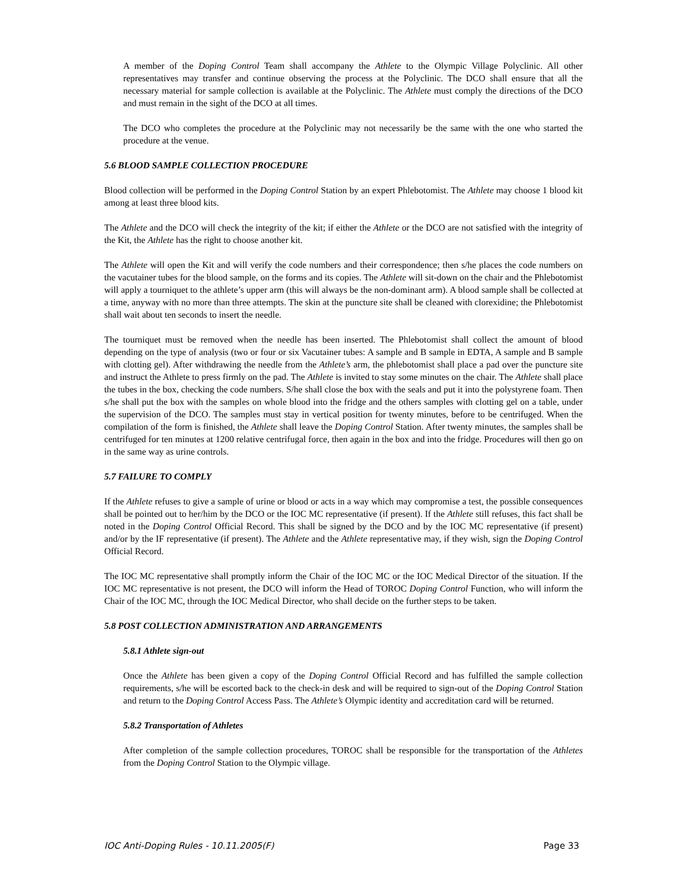A member of the Doping Control Team shall accompany the Athlete to the Olympic Village Polyclinic. All other representatives may transfer and continue observing the process at the Polyclinic. The DCO shall ensure that all the necessary material for sample collection is available at the Polyclinic. The Athlete must comply the directions of the DCO and must remain in the sight of the DCO at all times.
The DCO who completes the procedure at the Polyclinic may not necessarily be the same with the one who started the procedure at the venue.
5.6 BLOOD SAMPLE COLLECTION PROCEDURE
Blood collection will be performed in the Doping Control Station by an expert Phlebotomist. The Athlete may choose 1 blood kit among at least three blood kits.
The Athlete and the DCO will check the integrity of the kit; if either the Athlete or the DCO are not satisfied with the integrity of the Kit, the Athlete has the right to choose another kit.
The Athlete will open the Kit and will verify the code numbers and their correspondence; then s/he places the code numbers on the vacutainer tubes for the blood sample, on the forms and its copies. The Athlete will sit-down on the chair and the Phlebotomist will apply a tourniquet to the athlete’s upper arm (this will always be the non-dominant arm). A blood sample shall be collected at a time, anyway with no more than three attempts. The skin at the puncture site shall be cleaned with clorexidine; the Phlebotomist shall wait about ten seconds to insert the needle.
The tourniquet must be removed when the needle has been inserted. The Phlebotomist shall collect the amount of blood depending on the type of analysis (two or four or six Vacutainer tubes: A sample and B sample in EDTA, A sample and B sample with clotting gel). After withdrawing the needle from the Athlete’s arm, the phlebotomist shall place a pad over the puncture site and instruct the Athlete to press firmly on the pad. The Athlete is invited to stay some minutes on the chair. The Athlete shall place the tubes in the box, checking the code numbers. S/he shall close the box with the seals and put it into the polystyrene foam. Then s/he shall put the box with the samples on whole blood into the fridge and the others samples with clotting gel on a table, under the supervision of the DCO. The samples must stay in vertical position for twenty minutes, before to be centrifuged. When the compilation of the form is finished, the Athlete shall leave the Doping Control Station. After twenty minutes, the samples shall be centrifuged for ten minutes at 1200 relative centrifugal force, then again in the box and into the fridge. Procedures will then go on in the same way as urine controls.
5.7 FAILURE TO COMPLY
If the Athlete refuses to give a sample of urine or blood or acts in a way which may compromise a test, the possible consequences shall be pointed out to her/him by the DCO or the IOC MC representative (if present). If the Athlete still refuses, this fact shall be noted in the Doping Control Official Record. This shall be signed by the DCO and by the IOC MC representative (if present) and/or by the IF representative (if present). The Athlete and the Athlete representative may, if they wish, sign the Doping Control Official Record.
The IOC MC representative shall promptly inform the Chair of the IOC MC or the IOC Medical Director of the situation. If the IOC MC representative is not present, the DCO will inform the Head of TOROC Doping Control Function, who will inform the Chair of the IOC MC, through the IOC Medical Director, who shall decide on the further steps to be taken.
5.8 POST COLLECTION ADMINISTRATION AND ARRANGEMENTS
5.8.1 Athlete sign-out
Once the Athlete has been given a copy of the Doping Control Official Record and has fulfilled the sample collection requirements, s/he will be escorted back to the check-in desk and will be required to sign-out of the Doping Control Station and return to the Doping Control Access Pass. The Athlete’s Olympic identity and accreditation card will be returned.
5.8.2 Transportation of Athletes
After completion of the sample collection procedures, TOROC shall be responsible for the transportation of the Athletes from the Doping Control Station to the Olympic village.
IOC Anti-Doping Rules - 10.11.2005(F) Page 33